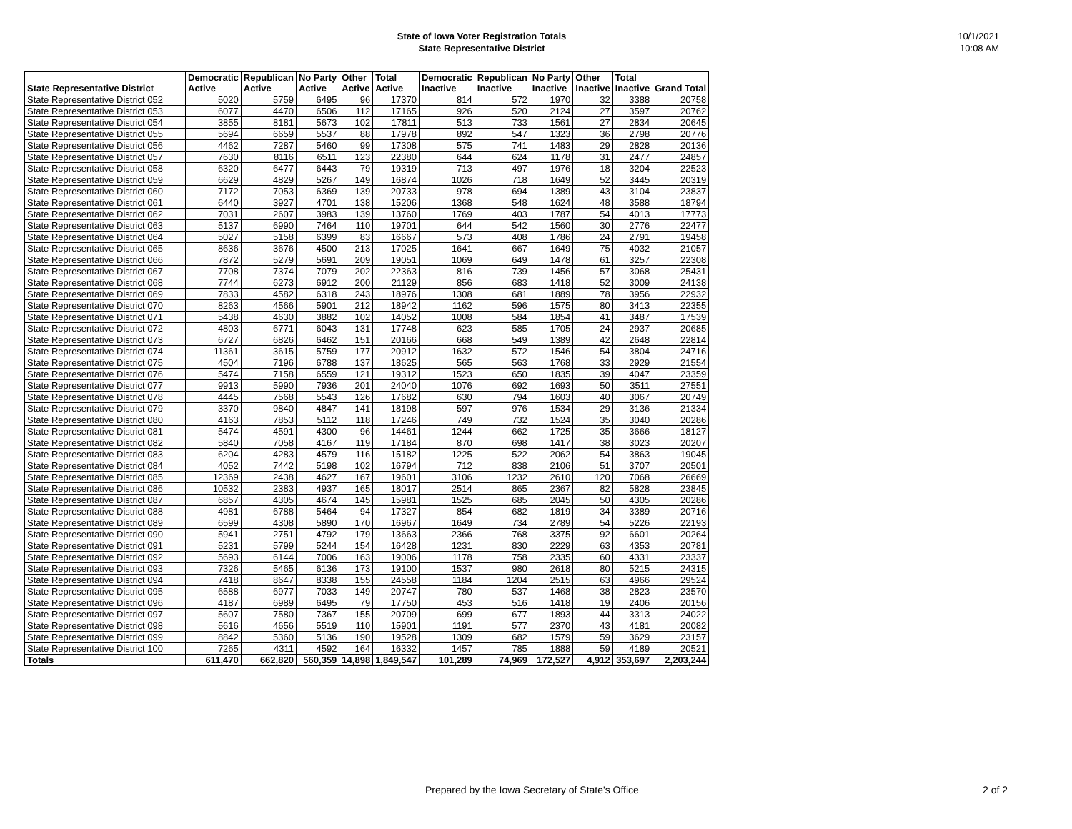State of Iowa Voter Registration Totals
State Representative District
10/1/2021
10:08 AM
| State Representative District | Democratic Active | Republican Active | No Party Active | Other Active | Total Active | Democratic Inactive | Republican Inactive | No Party Inactive | Other Inactive | Total Inactive | Grand Total |
| --- | --- | --- | --- | --- | --- | --- | --- | --- | --- | --- | --- |
| State Representative District 052 | 5020 | 5759 | 6495 | 96 | 17370 | 814 | 572 | 1970 | 32 | 3388 | 20758 |
| State Representative District 053 | 6077 | 4470 | 6506 | 112 | 17165 | 926 | 520 | 2124 | 27 | 3597 | 20762 |
| State Representative District 054 | 3855 | 8181 | 5673 | 102 | 17811 | 513 | 733 | 1561 | 27 | 2834 | 20645 |
| State Representative District 055 | 5694 | 6659 | 5537 | 88 | 17978 | 892 | 547 | 1323 | 36 | 2798 | 20776 |
| State Representative District 056 | 4462 | 7287 | 5460 | 99 | 17308 | 575 | 741 | 1483 | 29 | 2828 | 20136 |
| State Representative District 057 | 7630 | 8116 | 6511 | 123 | 22380 | 644 | 624 | 1178 | 31 | 2477 | 24857 |
| State Representative District 058 | 6320 | 6477 | 6443 | 79 | 19319 | 713 | 497 | 1976 | 18 | 3204 | 22523 |
| State Representative District 059 | 6629 | 4829 | 5267 | 149 | 16874 | 1026 | 718 | 1649 | 52 | 3445 | 20319 |
| State Representative District 060 | 7172 | 7053 | 6369 | 139 | 20733 | 978 | 694 | 1389 | 43 | 3104 | 23837 |
| State Representative District 061 | 6440 | 3927 | 4701 | 138 | 15206 | 1368 | 548 | 1624 | 48 | 3588 | 18794 |
| State Representative District 062 | 7031 | 2607 | 3983 | 139 | 13760 | 1769 | 403 | 1787 | 54 | 4013 | 17773 |
| State Representative District 063 | 5137 | 6990 | 7464 | 110 | 19701 | 644 | 542 | 1560 | 30 | 2776 | 22477 |
| State Representative District 064 | 5027 | 5158 | 6399 | 83 | 16667 | 573 | 408 | 1786 | 24 | 2791 | 19458 |
| State Representative District 065 | 8636 | 3676 | 4500 | 213 | 17025 | 1641 | 667 | 1649 | 75 | 4032 | 21057 |
| State Representative District 066 | 7872 | 5279 | 5691 | 209 | 19051 | 1069 | 649 | 1478 | 61 | 3257 | 22308 |
| State Representative District 067 | 7708 | 7374 | 7079 | 202 | 22363 | 816 | 739 | 1456 | 57 | 3068 | 25431 |
| State Representative District 068 | 7744 | 6273 | 6912 | 200 | 21129 | 856 | 683 | 1418 | 52 | 3009 | 24138 |
| State Representative District 069 | 7833 | 4582 | 6318 | 243 | 18976 | 1308 | 681 | 1889 | 78 | 3956 | 22932 |
| State Representative District 070 | 8263 | 4566 | 5901 | 212 | 18942 | 1162 | 596 | 1575 | 80 | 3413 | 22355 |
| State Representative District 071 | 5438 | 4630 | 3882 | 102 | 14052 | 1008 | 584 | 1854 | 41 | 3487 | 17539 |
| State Representative District 072 | 4803 | 6771 | 6043 | 131 | 17748 | 623 | 585 | 1705 | 24 | 2937 | 20685 |
| State Representative District 073 | 6727 | 6826 | 6462 | 151 | 20166 | 668 | 549 | 1389 | 42 | 2648 | 22814 |
| State Representative District 074 | 11361 | 3615 | 5759 | 177 | 20912 | 1632 | 572 | 1546 | 54 | 3804 | 24716 |
| State Representative District 075 | 4504 | 7196 | 6788 | 137 | 18625 | 565 | 563 | 1768 | 33 | 2929 | 21554 |
| State Representative District 076 | 5474 | 7158 | 6559 | 121 | 19312 | 1523 | 650 | 1835 | 39 | 4047 | 23359 |
| State Representative District 077 | 9913 | 5990 | 7936 | 201 | 24040 | 1076 | 692 | 1693 | 50 | 3511 | 27551 |
| State Representative District 078 | 4445 | 7568 | 5543 | 126 | 17682 | 630 | 794 | 1603 | 40 | 3067 | 20749 |
| State Representative District 079 | 3370 | 9840 | 4847 | 141 | 18198 | 597 | 976 | 1534 | 29 | 3136 | 21334 |
| State Representative District 080 | 4163 | 7853 | 5112 | 118 | 17246 | 749 | 732 | 1524 | 35 | 3040 | 20286 |
| State Representative District 081 | 5474 | 4591 | 4300 | 96 | 14461 | 1244 | 662 | 1725 | 35 | 3666 | 18127 |
| State Representative District 082 | 5840 | 7058 | 4167 | 119 | 17184 | 870 | 698 | 1417 | 38 | 3023 | 20207 |
| State Representative District 083 | 6204 | 4283 | 4579 | 116 | 15182 | 1225 | 522 | 2062 | 54 | 3863 | 19045 |
| State Representative District 084 | 4052 | 7442 | 5198 | 102 | 16794 | 712 | 838 | 2106 | 51 | 3707 | 20501 |
| State Representative District 085 | 12369 | 2438 | 4627 | 167 | 19601 | 3106 | 1232 | 2610 | 120 | 7068 | 26669 |
| State Representative District 086 | 10532 | 2383 | 4937 | 165 | 18017 | 2514 | 865 | 2367 | 82 | 5828 | 23845 |
| State Representative District 087 | 6857 | 4305 | 4674 | 145 | 15981 | 1525 | 685 | 2045 | 50 | 4305 | 20286 |
| State Representative District 088 | 4981 | 6788 | 5464 | 94 | 17327 | 854 | 682 | 1819 | 34 | 3389 | 20716 |
| State Representative District 089 | 6599 | 4308 | 5890 | 170 | 16967 | 1649 | 734 | 2789 | 54 | 5226 | 22193 |
| State Representative District 090 | 5941 | 2751 | 4792 | 179 | 13663 | 2366 | 768 | 3375 | 92 | 6601 | 20264 |
| State Representative District 091 | 5231 | 5799 | 5244 | 154 | 16428 | 1231 | 830 | 2229 | 63 | 4353 | 20781 |
| State Representative District 092 | 5693 | 6144 | 7006 | 163 | 19006 | 1178 | 758 | 2335 | 60 | 4331 | 23337 |
| State Representative District 093 | 7326 | 5465 | 6136 | 173 | 19100 | 1537 | 980 | 2618 | 80 | 5215 | 24315 |
| State Representative District 094 | 7418 | 8647 | 8338 | 155 | 24558 | 1184 | 1204 | 2515 | 63 | 4966 | 29524 |
| State Representative District 095 | 6588 | 6977 | 7033 | 149 | 20747 | 780 | 537 | 1468 | 38 | 2823 | 23570 |
| State Representative District 096 | 4187 | 6989 | 6495 | 79 | 17750 | 453 | 516 | 1418 | 19 | 2406 | 20156 |
| State Representative District 097 | 5607 | 7580 | 7367 | 155 | 20709 | 699 | 677 | 1893 | 44 | 3313 | 24022 |
| State Representative District 098 | 5616 | 4656 | 5519 | 110 | 15901 | 1191 | 577 | 2370 | 43 | 4181 | 20082 |
| State Representative District 099 | 8842 | 5360 | 5136 | 190 | 19528 | 1309 | 682 | 1579 | 59 | 3629 | 23157 |
| State Representative District 100 | 7265 | 4311 | 4592 | 164 | 16332 | 1457 | 785 | 1888 | 59 | 4189 | 20521 |
| Totals | 611,470 | 662,820 | 560,359 | 14,898 | 1,849,547 | 101,289 | 74,969 | 172,527 | 4,912 | 353,697 | 2,203,244 |
Prepared by the Iowa Secretary of State's Office 2 of 2